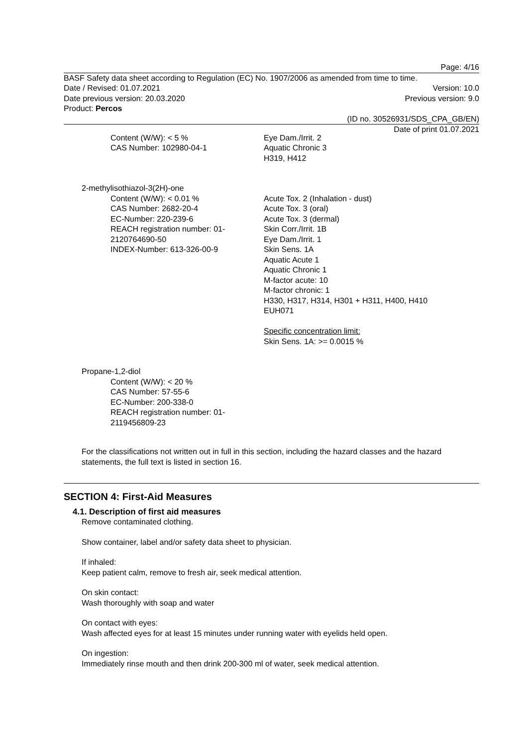Page: 4/16
BASF Safety data sheet according to Regulation (EC) No. 1907/2006 as amended from time to time.
Date / Revised: 01.07.2021 Version: 10.0
Date previous version: 20.03.2020 Previous version: 9.0
Product: Percos
(ID no. 30526931/SDS_CPA_GB/EN)
Date of print 01.07.2021
Content (W/W): < 5 %
CAS Number: 102980-04-1
Eye Dam./Irrit. 2
Aquatic Chronic 3
H319, H412
2-methylisothiazol-3(2H)-one
Content (W/W): < 0.01 %
CAS Number: 2682-20-4
EC-Number: 220-239-6
REACH registration number: 01-2120764690-50
INDEX-Number: 613-326-00-9
Acute Tox. 2 (Inhalation - dust)
Acute Tox. 3 (oral)
Acute Tox. 3 (dermal)
Skin Corr./Irrit. 1B
Eye Dam./Irrit. 1
Skin Sens. 1A
Aquatic Acute 1
Aquatic Chronic 1
M-factor acute: 10
M-factor chronic: 1
H330, H317, H314, H301 + H311, H400, H410
EUH071
Specific concentration limit:
Skin Sens. 1A: >= 0.0015 %
Propane-1,2-diol
Content (W/W): < 20 %
CAS Number: 57-55-6
EC-Number: 200-338-0
REACH registration number: 01-2119456809-23
For the classifications not written out in full in this section, including the hazard classes and the hazard statements, the full text is listed in section 16.
SECTION 4: First-Aid Measures
4.1. Description of first aid measures
Remove contaminated clothing.
Show container, label and/or safety data sheet to physician.
If inhaled:
Keep patient calm, remove to fresh air, seek medical attention.
On skin contact:
Wash thoroughly with soap and water
On contact with eyes:
Wash affected eyes for at least 15 minutes under running water with eyelids held open.
On ingestion:
Immediately rinse mouth and then drink 200-300 ml of water, seek medical attention.